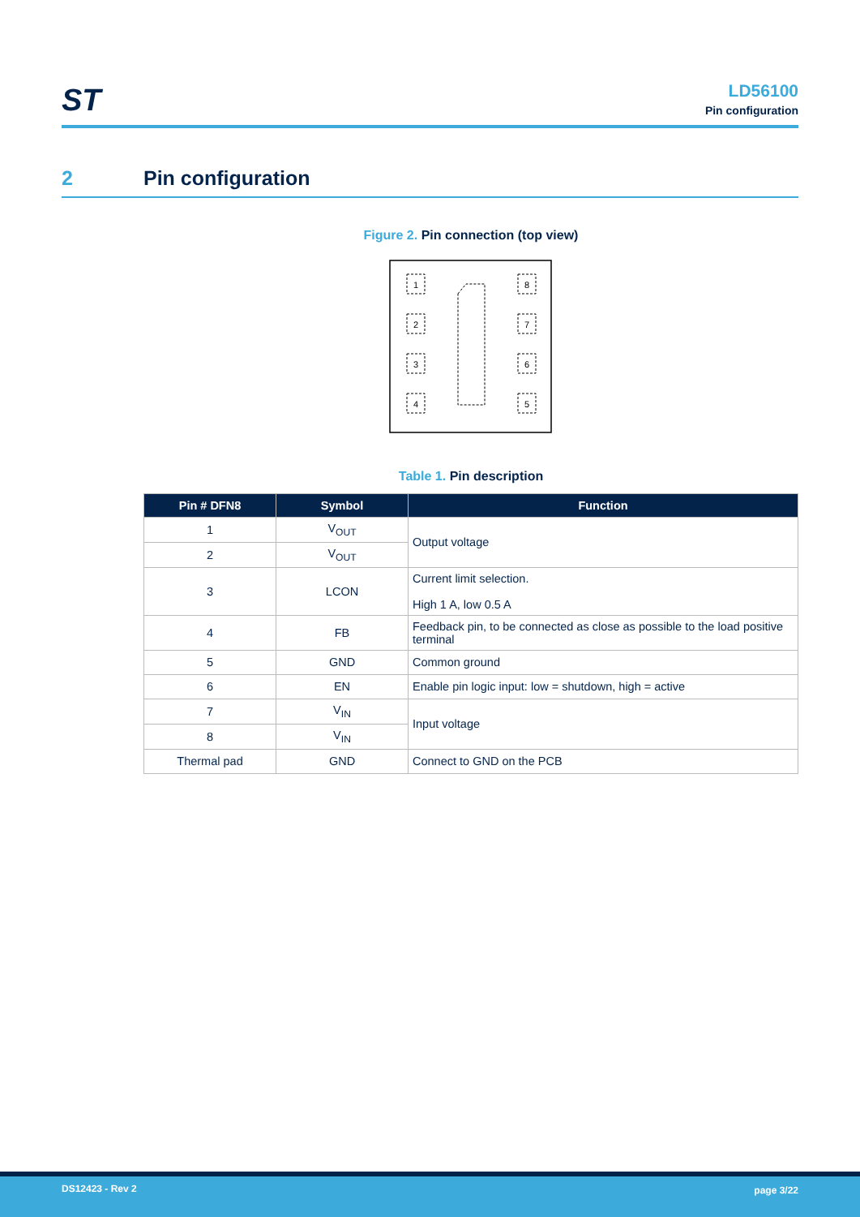ST
LD56100
Pin configuration
2 Pin configuration
Figure 2. Pin connection (top view)
1
2
3
4
8
7
6
5
Table 1. Pin description
| Pin # DFN8 | Symbol | Function |
| --- | --- | --- |
| 1 | V<sub>OUT</sub> | Output voltage |
| 2 | V<sub>OUT</sub> | |
| 3 | LCON | Current limit selection. High 1 A, low 0.5 A |
| 4 | FB | Feedback pin, to be connected as close as possible to the load positive terminal |
| 5 | GND | Common ground |
| 6 | EN | Enable pin logic input: low = shutdown, high = active |
| 7 | V<sub>IN</sub> | Input voltage |
| 8 | V<sub>IN</sub> | |
| Thermal pad | GND | Connect to GND on the PCB |
DS12423 - Rev 2 page 3/22